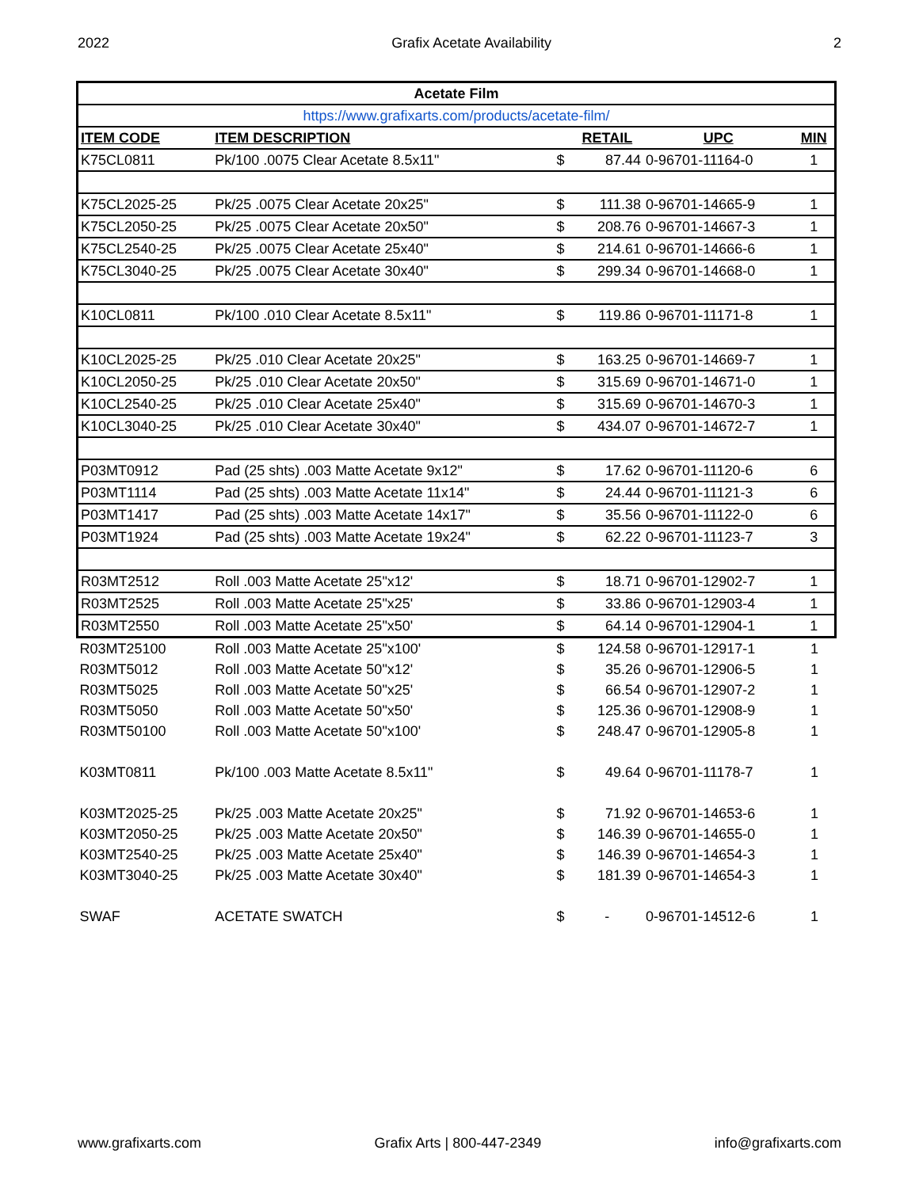2022 Grafix Acetate Availability 2
| Acetate Film | | | | | |
| https://www.grafixarts.com/products/acetate-film/ | | | | | |
| ITEM CODE | ITEM DESCRIPTION | | RETAIL | UPC | MIN |
| K75CL0811 | Pk/100 .0075 Clear Acetate 8.5x11" | $ | 87.44 | 0-96701-11164-0 | 1 |
| K75CL2025-25 | Pk/25 .0075 Clear Acetate 20x25" | $ | 111.38 | 0-96701-14665-9 | 1 |
| K75CL2050-25 | Pk/25 .0075 Clear Acetate 20x50" | $ | 208.76 | 0-96701-14667-3 | 1 |
| K75CL2540-25 | Pk/25 .0075 Clear Acetate 25x40" | $ | 214.61 | 0-96701-14666-6 | 1 |
| K75CL3040-25 | Pk/25 .0075 Clear Acetate 30x40" | $ | 299.34 | 0-96701-14668-0 | 1 |
| K10CL0811 | Pk/100 .010 Clear Acetate 8.5x11" | $ | 119.86 | 0-96701-11171-8 | 1 |
| K10CL2025-25 | Pk/25 .010 Clear Acetate 20x25" | $ | 163.25 | 0-96701-14669-7 | 1 |
| K10CL2050-25 | Pk/25 .010 Clear Acetate 20x50" | $ | 315.69 | 0-96701-14671-0 | 1 |
| K10CL2540-25 | Pk/25 .010 Clear Acetate 25x40" | $ | 315.69 | 0-96701-14670-3 | 1 |
| K10CL3040-25 | Pk/25 .010 Clear Acetate 30x40" | $ | 434.07 | 0-96701-14672-7 | 1 |
| P03MT0912 | Pad (25 shts) .003 Matte Acetate 9x12" | $ | 17.62 | 0-96701-11120-6 | 6 |
| P03MT1114 | Pad (25 shts) .003 Matte Acetate 11x14" | $ | 24.44 | 0-96701-11121-3 | 6 |
| P03MT1417 | Pad (25 shts) .003 Matte Acetate 14x17" | $ | 35.56 | 0-96701-11122-0 | 6 |
| P03MT1924 | Pad (25 shts) .003 Matte Acetate 19x24" | $ | 62.22 | 0-96701-11123-7 | 3 |
| R03MT2512 | Roll .003 Matte Acetate 25"x12' | $ | 18.71 | 0-96701-12902-7 | 1 |
| R03MT2525 | Roll .003 Matte Acetate 25"x25' | $ | 33.86 | 0-96701-12903-4 | 1 |
| R03MT2550 | Roll .003 Matte Acetate 25"x50' | $ | 64.14 | 0-96701-12904-1 | 1 |
| R03MT25100 | Roll .003 Matte Acetate 25"x100' | $ | 124.58 | 0-96701-12917-1 | 1 |
| R03MT5012 | Roll .003 Matte Acetate 50"x12' | $ | 35.26 | 0-96701-12906-5 | 1 |
| R03MT5025 | Roll .003 Matte Acetate 50"x25' | $ | 66.54 | 0-96701-12907-2 | 1 |
| R03MT5050 | Roll .003 Matte Acetate 50"x50' | $ | 125.36 | 0-96701-12908-9 | 1 |
| R03MT50100 | Roll .003 Matte Acetate 50"x100' | $ | 248.47 | 0-96701-12905-8 | 1 |
| K03MT0811 | Pk/100 .003 Matte Acetate 8.5x11" | $ | 49.64 | 0-96701-11178-7 | 1 |
| K03MT2025-25 | Pk/25 .003 Matte Acetate 20x25" | $ | 71.92 | 0-96701-14653-6 | 1 |
| K03MT2050-25 | Pk/25 .003 Matte Acetate 20x50" | $ | 146.39 | 0-96701-14655-0 | 1 |
| K03MT2540-25 | Pk/25 .003 Matte Acetate 25x40" | $ | 146.39 | 0-96701-14654-3 | 1 |
| K03MT3040-25 | Pk/25 .003 Matte Acetate 30x40" | $ | 181.39 | 0-96701-14654-3 | 1 |
| SWAF | ACETATE SWATCH | $ | - | 0-96701-14512-6 | 1 |
www.grafixarts.com Grafix Arts | 800-447-2349 info@grafixarts.com